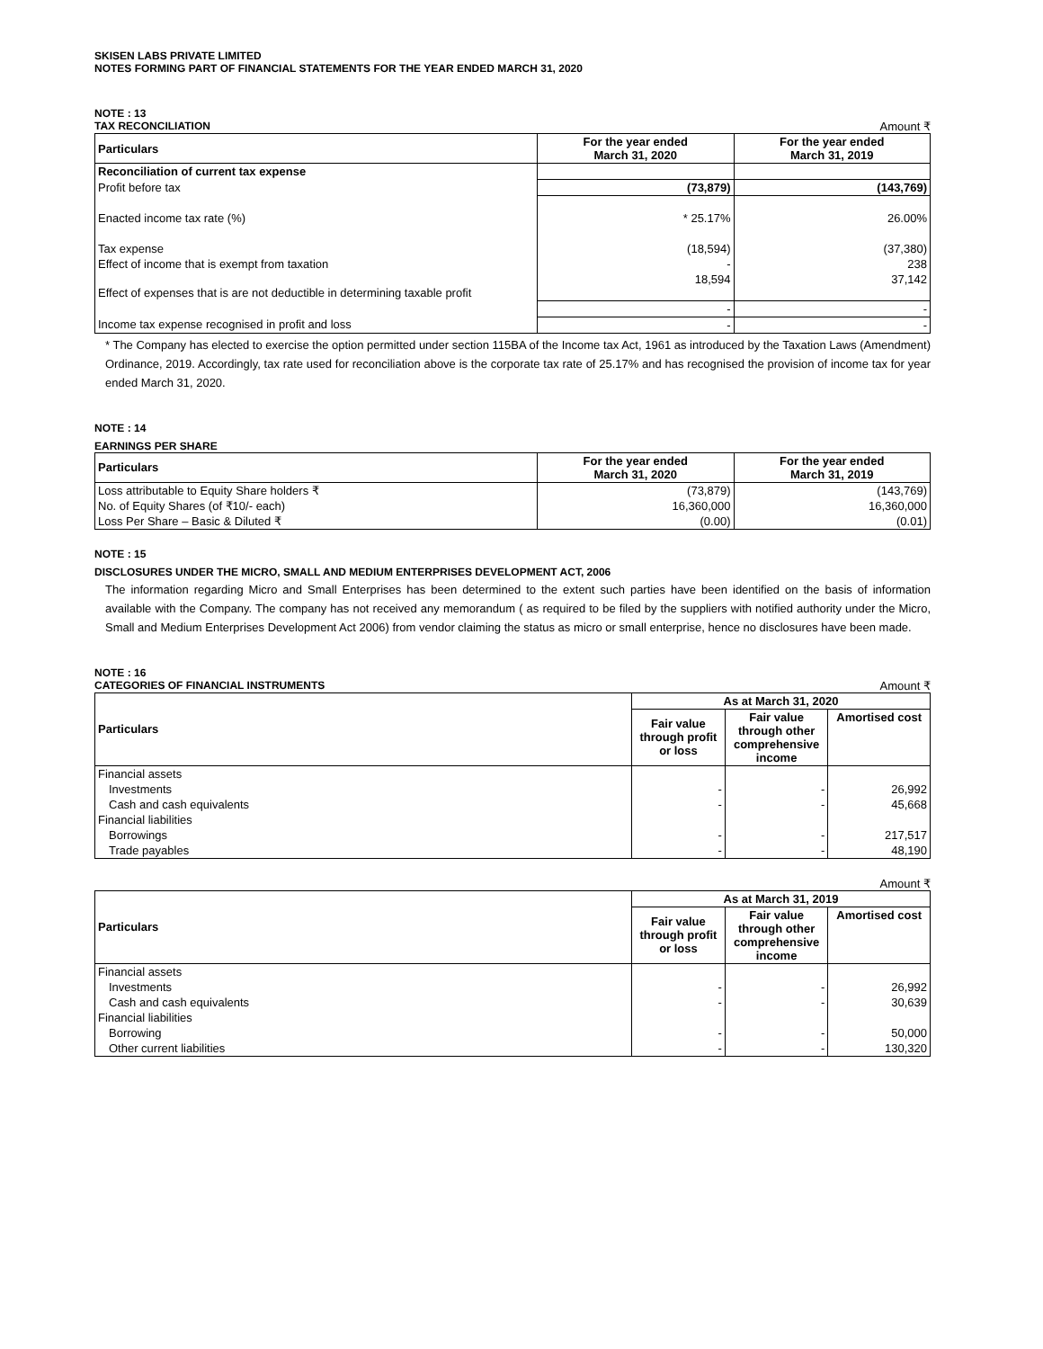SKISEN LABS PRIVATE LIMITED
NOTES FORMING PART OF FINANCIAL STATEMENTS FOR THE YEAR ENDED MARCH 31, 2020
NOTE : 13
TAX RECONCILIATION Amount ₹
| Particulars | For the year ended March 31, 2020 | For the year ended March 31, 2019 |
| --- | --- | --- |
| Reconciliation of current tax expense | | |
| Profit before tax | (73,879) | (143,769) |
| Enacted income tax rate (%) | * 25.17% | 26.00% |
| Tax expense | (18,594) | (37,380) |
| Effect of income that is exempt from taxation | - | 238 |
| Effect of expenses that is are not deductible in determining taxable profit | 18,594 | 37,142 |
| | - | - |
| Income tax expense recognised in profit and loss | - | - |
* The Company has elected to exercise the option permitted under section 115BA of the Income tax Act, 1961 as introduced by the Taxation Laws (Amendment) Ordinance, 2019. Accordingly, tax rate used for reconciliation above is the corporate tax rate of 25.17% and has recognised the provision of income tax for year ended March 31, 2020.
NOTE : 14
EARNINGS PER SHARE
| Particulars | For the year ended March 31, 2020 | For the year ended March 31, 2019 |
| --- | --- | --- |
| Loss attributable to Equity Share holders ₹ | (73,879) | (143,769) |
| No. of Equity Shares (of ₹10/- each) | 16,360,000 | 16,360,000 |
| Loss Per Share – Basic & Diluted ₹ | (0.00) | (0.01) |
NOTE : 15
DISCLOSURES UNDER THE MICRO, SMALL AND MEDIUM ENTERPRISES DEVELOPMENT ACT, 2006
The information regarding Micro and Small Enterprises has been determined to the extent such parties have been identified on the basis of information available with the Company. The company has not received any memorandum ( as required to be filed by the suppliers with notified authority under the Micro, Small and Medium Enterprises Development Act 2006) from vendor claiming the status as micro or small enterprise, hence no disclosures have been made.
NOTE : 16
CATEGORIES OF FINANCIAL INSTRUMENTS Amount ₹
| Particulars | As at March 31, 2020 | | |
| --- | --- | --- | --- |
| | Fair value through profit or loss | Fair value through other comprehensive income | Amortised cost |
| Financial assets | | | |
| Investments | - | - | 26,992 |
| Cash and cash equivalents | - | - | 45,668 |
| Financial liabilities | | | |
| Borrowings | - | - | 217,517 |
| Trade payables | - | - | 48,190 |
Amount ₹
| Particulars | As at March 31, 2019 | | |
| --- | --- | --- | --- |
| | Fair value through profit or loss | Fair value through other comprehensive income | Amortised cost |
| Financial assets | | | |
| Investments | - | - | 26,992 |
| Cash and cash equivalents | - | - | 30,639 |
| Financial liabilities | | | |
| Borrowing | - | - | 50,000 |
| Other current liabilities | - | - | 130,320 |